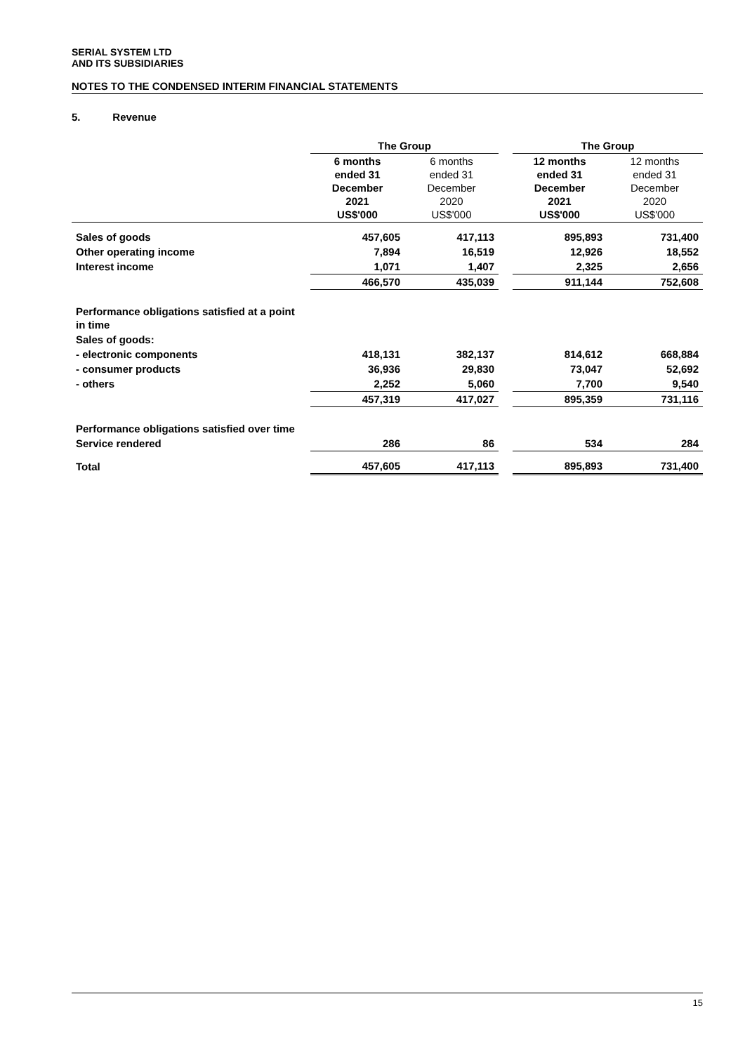SERIAL SYSTEM LTD
AND ITS SUBSIDIARIES
NOTES TO THE CONDENSED INTERIM FINANCIAL STATEMENTS
5. Revenue
| | The Group | | | The Group | |
| --- | --- | --- | --- | --- | --- |
| | 6 months ended 31 December 2021 US$'000 | 6 months ended 31 December 2020 US$'000 | | 12 months ended 31 December 2021 US$'000 | 12 months ended 31 December 2020 US$'000 |
| Sales of goods | 457,605 | 417,113 | | 895,893 | 731,400 |
| Other operating income | 7,894 | 16,519 | | 12,926 | 18,552 |
| Interest income | 1,071 | 1,407 | | 2,325 | 2,656 |
| | 466,570 | 435,039 | | 911,144 | 752,608 |
| Performance obligations satisfied at a point in time | | | | | |
| Sales of goods: | | | | | |
| - electronic components | 418,131 | 382,137 | | 814,612 | 668,884 |
| - consumer products | 36,936 | 29,830 | | 73,047 | 52,692 |
| - others | 2,252 | 5,060 | | 7,700 | 9,540 |
| | 457,319 | 417,027 | | 895,359 | 731,116 |
| Performance obligations satisfied over time | | | | | |
| Service rendered | 286 | 86 | | 534 | 284 |
| Total | 457,605 | 417,113 | | 895,893 | 731,400 |
15